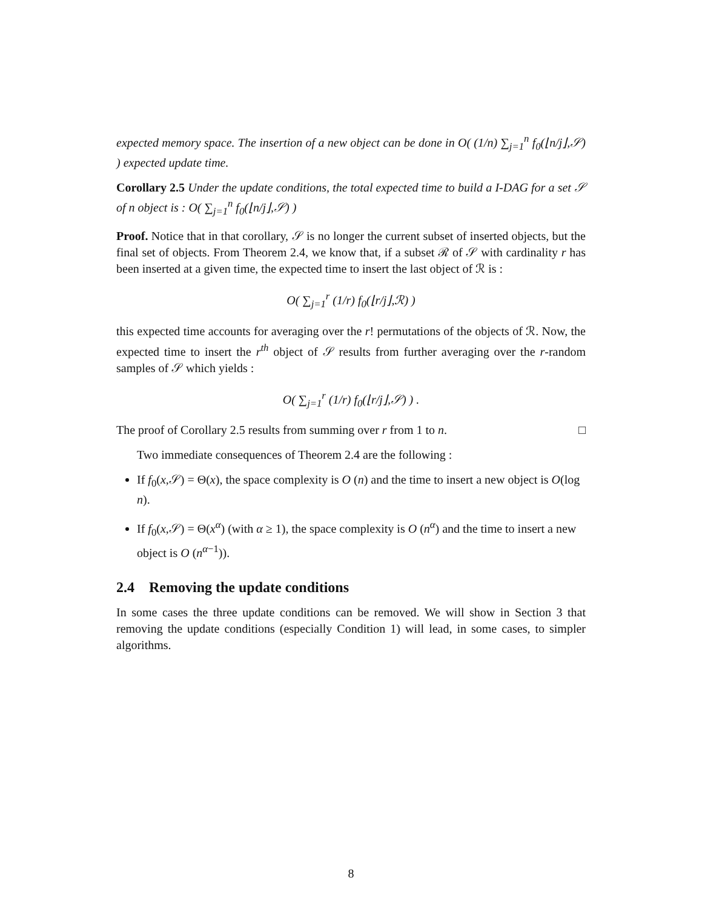expected memory space. The insertion of a new object can be done in O( (1/n) ∑<sub>j=1</sub><sup>n</sup> f<sub>0</sub>(⌊n/j⌋,𝒮) ) expected update time.
Corollary 2.5 Under the update conditions, the total expected time to build a I-DAG for a set 𝒮 of n object is : O( ∑<sub>j=1</sub><sup>n</sup> f<sub>0</sub>(⌊n/j⌋,𝒮) )
Proof. Notice that in that corollary, 𝒮 is no longer the current subset of inserted objects, but the final set of objects. From Theorem 2.4, we know that, if a subset ℛ of 𝒮 with cardinality r has been inserted at a given time, the expected time to insert the last object of ℛ is :
O( ∑<sub>j=1</sub><sup>r</sup> (1/r) f<sub>0</sub>(⌊r/j⌋,ℛ) )
this expected time accounts for averaging over the r! permutations of the objects of ℛ. Now, the expected time to insert the r<sup>th</sup> object of 𝒮 results from further averaging over the r-random samples of 𝒮 which yields :
O( ∑<sub>j=1</sub><sup>r</sup> (1/r) f<sub>0</sub>(⌊r/j⌋,𝒮) ) .
The proof of Corollary 2.5 results from summing over r from 1 to n. □
Two immediate consequences of Theorem 2.4 are the following :
If f<sub>0</sub>(x,𝒮) = Θ(x), the space complexity is O (n) and the time to insert a new object is O(log n).
If f<sub>0</sub>(x,𝒮) = Θ(x<sup>α</sup>) (with α ≥ 1), the space complexity is O (n<sup>α</sup>) and the time to insert a new object is O (n<sup>α−1</sup>)).
2.4 Removing the update conditions
In some cases the three update conditions can be removed. We will show in Section 3 that removing the update conditions (especially Condition 1) will lead, in some cases, to simpler algorithms.
8